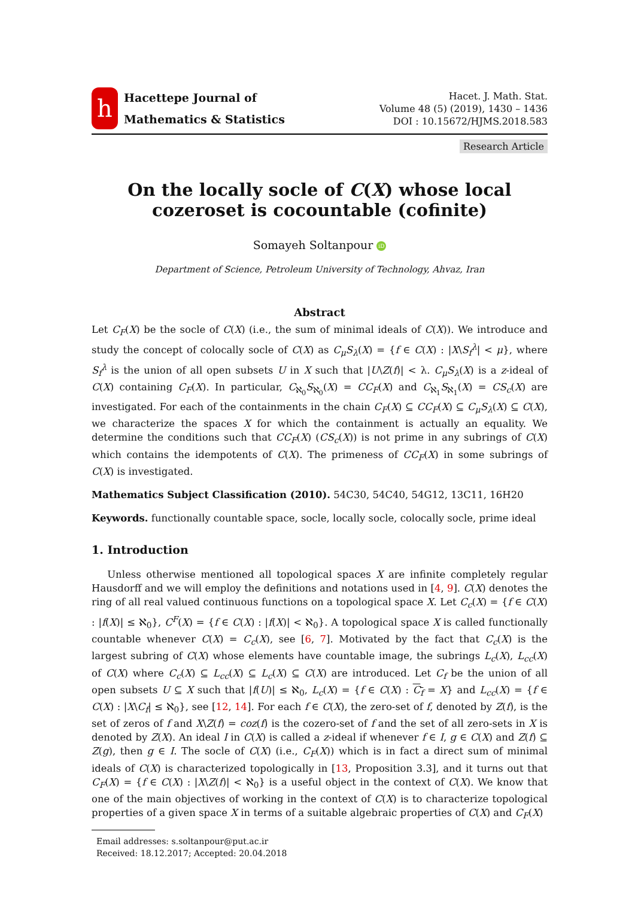h
Hacettepe Journal of
Mathematics & Statistics
Hacet. J. Math. Stat.
Volume 48 (5) (2019), 1430 – 1436
DOI : 10.15672/HJMS.2018.583
Research Article
On the locally socle of C(X) whose local cozeroset is cocountable (cofinite)
Somayeh Soltanpour iD
Department of Science, Petroleum University of Technology, Ahvaz, Iran
Abstract
Let C<sub>F</sub>(X) be the socle of C(X) (i.e., the sum of minimal ideals of C(X)). We introduce and study the concept of colocally socle of C(X) as C<sub>μ</sub>S<sub>λ</sub>(X) = {f ∈ C(X) : |X\S<sub>f</sub><sup>λ</sup>| < μ}, where S<sub>f</sub><sup>λ</sup> is the union of all open subsets U in X such that |U\Z(f)| < λ. C<sub>μ</sub>S<sub>λ</sub>(X) is a z-ideal of C(X) containing C<sub>F</sub>(X). In particular, C<sub>ℵ<sub>0</sub></sub>S<sub>ℵ<sub>0</sub></sub>(X) = CC<sub>F</sub>(X) and C<sub>ℵ<sub>1</sub></sub>S<sub>ℵ<sub>1</sub></sub>(X) = CS<sub>c</sub>(X) are investigated. For each of the containments in the chain C<sub>F</sub>(X) ⊆ CC<sub>F</sub>(X) ⊆ C<sub>μ</sub>S<sub>λ</sub>(X) ⊆ C(X), we characterize the spaces X for which the containment is actually an equality. We determine the conditions such that CC<sub>F</sub>(X) (CS<sub>c</sub>(X)) is not prime in any subrings of C(X) which contains the idempotents of C(X). The primeness of CC<sub>F</sub>(X) in some subrings of C(X) is investigated.
Mathematics Subject Classification (2010). 54C30, 54C40, 54G12, 13C11, 16H20
Keywords. functionally countable space, socle, locally socle, colocally socle, prime ideal
1. Introduction
Unless otherwise mentioned all topological spaces X are infinite completely regular Hausdorff and we will employ the definitions and notations used in [4, 9]. C(X) denotes the ring of all real valued continuous functions on a topological space X. Let C<sub>c</sub>(X) = {f ∈ C(X) : |f(X)| ≤ ℵ<sub>0</sub>}, C<sup>F</sup>(X) = {f ∈ C(X) : |f(X)| < ℵ<sub>0</sub>}. A topological space X is called functionally countable whenever C(X) = C<sub>c</sub>(X), see [6, 7]. Motivated by the fact that C<sub>c</sub>(X) is the largest subring of C(X) whose elements have countable image, the subrings L<sub>c</sub>(X), L<sub>cc</sub>(X) of C(X) where C<sub>c</sub>(X) ⊆ L<sub>cc</sub>(X) ⊆ L<sub>c</sub>(X) ⊆ C(X) are introduced. Let C<sub>f</sub> be the union of all open subsets U ⊆ X such that |f(U)| ≤ ℵ<sub>0</sub>, L<sub>c</sub>(X) = {f ∈ C(X) : C<sub>f</sub> = X} and L<sub>cc</sub>(X) = {f ∈ C(X) : |X\C<sub>f</sub>| ≤ ℵ<sub>0</sub>}, see [12, 14]. For each f ∈ C(X), the zero-set of f, denoted by Z(f), is the set of zeros of f and X\Z(f) = coz(f) is the cozero-set of f and the set of all zero-sets in X is denoted by Z(X). An ideal I in C(X) is called a z-ideal if whenever f ∈ I, g ∈ C(X) and Z(f) ⊆ Z(g), then g ∈ I. The socle of C(X) (i.e., C<sub>F</sub>(X)) which is in fact a direct sum of minimal ideals of C(X) is characterized topologically in [13, Proposition 3.3], and it turns out that C<sub>F</sub>(X) = {f ∈ C(X) : |X\Z(f)| < ℵ<sub>0</sub>} is a useful object in the context of C(X). We know that one of the main objectives of working in the context of C(X) is to characterize topological properties of a given space X in terms of a suitable algebraic properties of C(X) and C<sub>F</sub>(X)
Email addresses: s.soltanpour@put.ac.ir
Received: 18.12.2017; Accepted: 20.04.2018